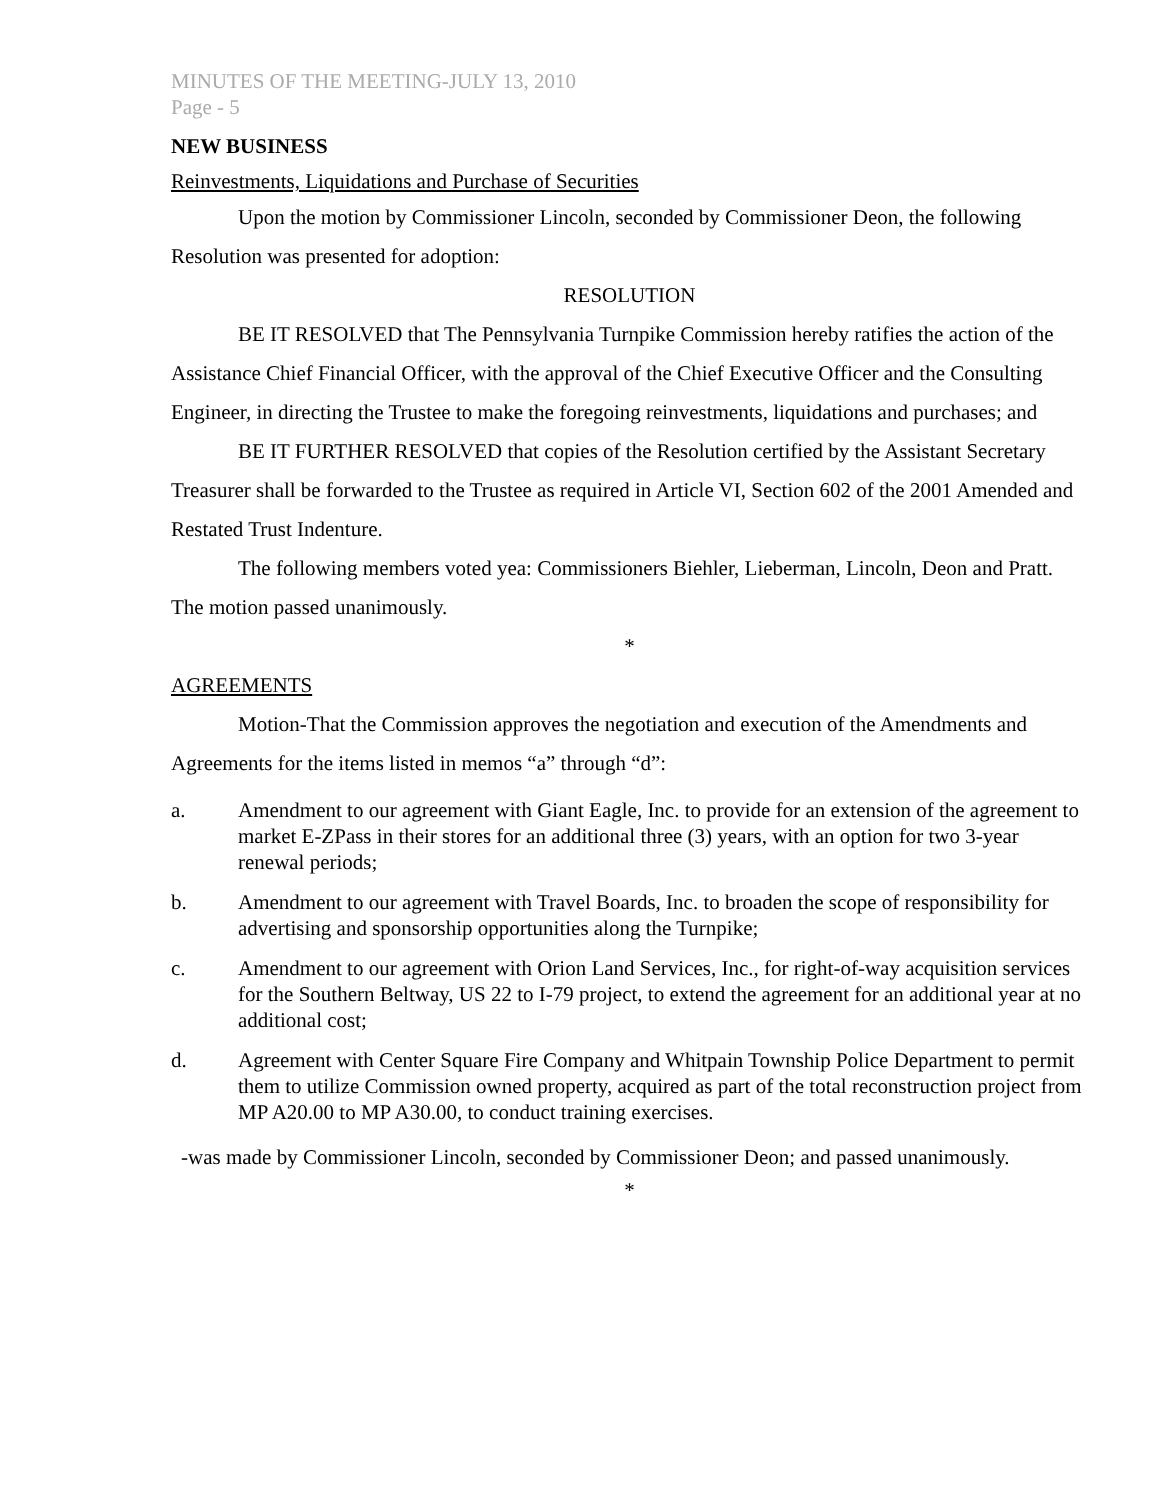MINUTES OF THE MEETING-JULY 13, 2010
Page - 5
NEW BUSINESS
Reinvestments, Liquidations and Purchase of Securities
Upon the motion by Commissioner Lincoln, seconded by Commissioner Deon, the following Resolution was presented for adoption:
RESOLUTION
BE IT RESOLVED that The Pennsylvania Turnpike Commission hereby ratifies the action of the Assistance Chief Financial Officer, with the approval of the Chief Executive Officer and the Consulting Engineer, in directing the Trustee to make the foregoing reinvestments, liquidations and purchases; and
BE IT FURTHER RESOLVED that copies of the Resolution certified by the Assistant Secretary Treasurer shall be forwarded to the Trustee as required in Article VI, Section 602 of the 2001 Amended and Restated Trust Indenture.
The following members voted yea: Commissioners Biehler, Lieberman, Lincoln, Deon and Pratt. The motion passed unanimously.
*
AGREEMENTS
Motion-That the Commission approves the negotiation and execution of the Amendments and Agreements for the items listed in memos “a” through “d”:
a. Amendment to our agreement with Giant Eagle, Inc. to provide for an extension of the agreement to market E-ZPass in their stores for an additional three (3) years, with an option for two 3-year renewal periods;
b. Amendment to our agreement with Travel Boards, Inc. to broaden the scope of responsibility for advertising and sponsorship opportunities along the Turnpike;
c. Amendment to our agreement with Orion Land Services, Inc., for right-of-way acquisition services for the Southern Beltway, US 22 to I-79 project, to extend the agreement for an additional year at no additional cost;
d. Agreement with Center Square Fire Company and Whitpain Township Police Department to permit them to utilize Commission owned property, acquired as part of the total reconstruction project from MP A20.00 to MP A30.00, to conduct training exercises.
-was made by Commissioner Lincoln, seconded by Commissioner Deon; and passed unanimously.
*